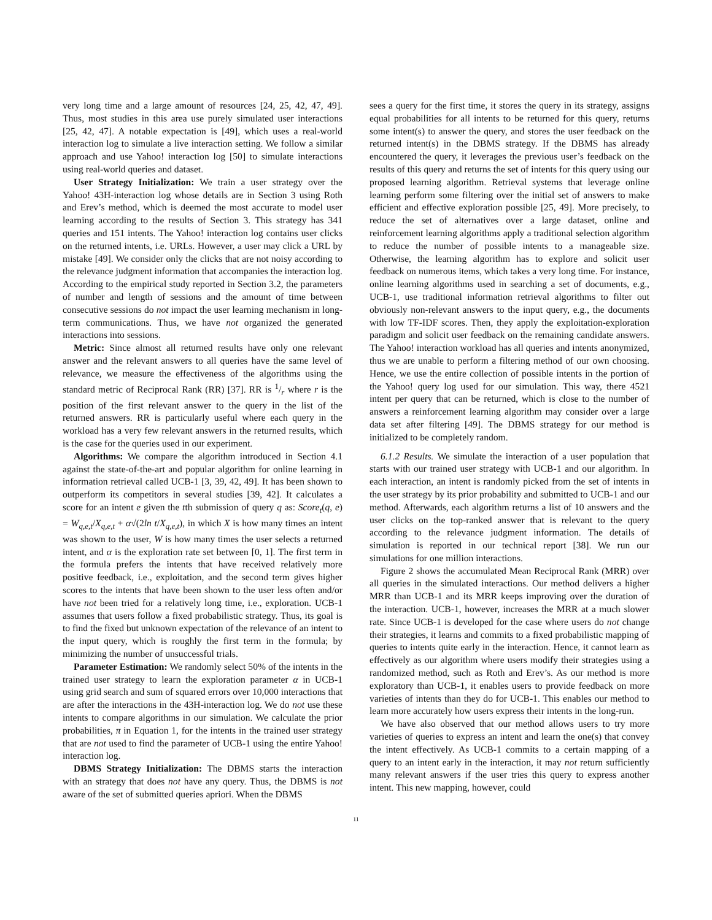very long time and a large amount of resources [24, 25, 42, 47, 49]. Thus, most studies in this area use purely simulated user interactions [25, 42, 47]. A notable expectation is [49], which uses a real-world interaction log to simulate a live interaction setting. We follow a similar approach and use Yahoo! interaction log [50] to simulate interactions using real-world queries and dataset.
User Strategy Initialization: We train a user strategy over the Yahoo! 43H-interaction log whose details are in Section 3 using Roth and Erev’s method, which is deemed the most accurate to model user learning according to the results of Section 3. This strategy has 341 queries and 151 intents. The Yahoo! interaction log contains user clicks on the returned intents, i.e. URLs. However, a user may click a URL by mistake [49]. We consider only the clicks that are not noisy according to the relevance judgment information that accompanies the interaction log. According to the empirical study reported in Section 3.2, the parameters of number and length of sessions and the amount of time between consecutive sessions do not impact the user learning mechanism in long-term communications. Thus, we have not organized the generated interactions into sessions.
Metric: Since almost all returned results have only one relevant answer and the relevant answers to all queries have the same level of relevance, we measure the effectiveness of the algorithms using the standard metric of Reciprocal Rank (RR) [37]. RR is 1/r where r is the position of the first relevant answer to the query in the list of the returned answers. RR is particularly useful where each query in the workload has a very few relevant answers in the returned results, which is the case for the queries used in our experiment.
Algorithms: We compare the algorithm introduced in Section 4.1 against the state-of-the-art and popular algorithm for online learning in information retrieval called UCB-1 [3, 39, 42, 49]. It has been shown to outperform its competitors in several studies [39, 42]. It calculates a score for an intent e given the tth submission of query q as: Score<sub>t</sub>(q, e) = W<sub>q,e,t</sub>/X<sub>q,e,t</sub> + α√(2ln t/X<sub>q,e,t</sub>), in which X is how many times an intent was shown to the user, W is how many times the user selects a returned intent, and α is the exploration rate set between [0, 1]. The first term in the formula prefers the intents that have received relatively more positive feedback, i.e., exploitation, and the second term gives higher scores to the intents that have been shown to the user less often and/or have not been tried for a relatively long time, i.e., exploration. UCB-1 assumes that users follow a fixed probabilistic strategy. Thus, its goal is to find the fixed but unknown expectation of the relevance of an intent to the input query, which is roughly the first term in the formula; by minimizing the number of unsuccessful trials.
Parameter Estimation: We randomly select 50% of the intents in the trained user strategy to learn the exploration parameter α in UCB-1 using grid search and sum of squared errors over 10,000 interactions that are after the interactions in the 43H-interaction log. We do not use these intents to compare algorithms in our simulation. We calculate the prior probabilities, π in Equation 1, for the intents in the trained user strategy that are not used to find the parameter of UCB-1 using the entire Yahoo! interaction log.
DBMS Strategy Initialization: The DBMS starts the interaction with an strategy that does not have any query. Thus, the DBMS is not aware of the set of submitted queries apriori. When the DBMS
sees a query for the first time, it stores the query in its strategy, assigns equal probabilities for all intents to be returned for this query, returns some intent(s) to answer the query, and stores the user feedback on the returned intent(s) in the DBMS strategy. If the DBMS has already encountered the query, it leverages the previous user’s feedback on the results of this query and returns the set of intents for this query using our proposed learning algorithm. Retrieval systems that leverage online learning perform some filtering over the initial set of answers to make efficient and effective exploration possible [25, 49]. More precisely, to reduce the set of alternatives over a large dataset, online and reinforcement learning algorithms apply a traditional selection algorithm to reduce the number of possible intents to a manageable size. Otherwise, the learning algorithm has to explore and solicit user feedback on numerous items, which takes a very long time. For instance, online learning algorithms used in searching a set of documents, e.g., UCB-1, use traditional information retrieval algorithms to filter out obviously non-relevant answers to the input query, e.g., the documents with low TF-IDF scores. Then, they apply the exploitation-exploration paradigm and solicit user feedback on the remaining candidate answers. The Yahoo! interaction workload has all queries and intents anonymized, thus we are unable to perform a filtering method of our own choosing. Hence, we use the entire collection of possible intents in the portion of the Yahoo! query log used for our simulation. This way, there 4521 intent per query that can be returned, which is close to the number of answers a reinforcement learning algorithm may consider over a large data set after filtering [49]. The DBMS strategy for our method is initialized to be completely random.
6.1.2 Results. We simulate the interaction of a user population that starts with our trained user strategy with UCB-1 and our algorithm. In each interaction, an intent is randomly picked from the set of intents in the user strategy by its prior probability and submitted to UCB-1 and our method. Afterwards, each algorithm returns a list of 10 answers and the user clicks on the top-ranked answer that is relevant to the query according to the relevance judgment information. The details of simulation is reported in our technical report [38]. We run our simulations for one million interactions.
Figure 2 shows the accumulated Mean Reciprocal Rank (MRR) over all queries in the simulated interactions. Our method delivers a higher MRR than UCB-1 and its MRR keeps improving over the duration of the interaction. UCB-1, however, increases the MRR at a much slower rate. Since UCB-1 is developed for the case where users do not change their strategies, it learns and commits to a fixed probabilistic mapping of queries to intents quite early in the interaction. Hence, it cannot learn as effectively as our algorithm where users modify their strategies using a randomized method, such as Roth and Erev’s. As our method is more exploratory than UCB-1, it enables users to provide feedback on more varieties of intents than they do for UCB-1. This enables our method to learn more accurately how users express their intents in the long-run.
We have also observed that our method allows users to try more varieties of queries to express an intent and learn the one(s) that convey the intent effectively. As UCB-1 commits to a certain mapping of a query to an intent early in the interaction, it may not return sufficiently many relevant answers if the user tries this query to express another intent. This new mapping, however, could
11